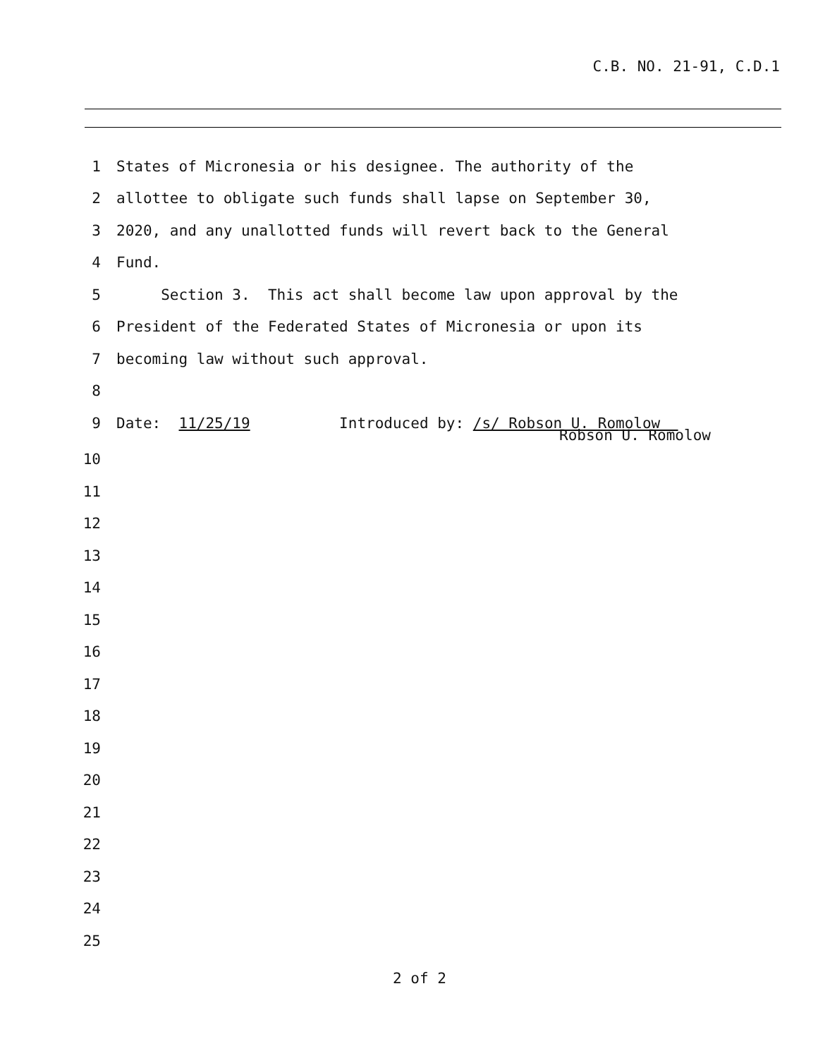C.B. NO. 21-91, C.D.1
1 States of Micronesia or his designee. The authority of the
2 allottee to obligate such funds shall lapse on September 30,
3 2020, and any unallotted funds will revert back to the General
4 Fund.
5 Section 3. This act shall become law upon approval by the
6 President of the Federated States of Micronesia or upon its
7 becoming law without such approval.
8
9 Date: 11/25/19 Introduced by: /s/ Robson U. Romolow
Robson U. Romolow
10
11
12
13
14
15
16
17
18
19
20
21
22
23
24
25
2 of 2